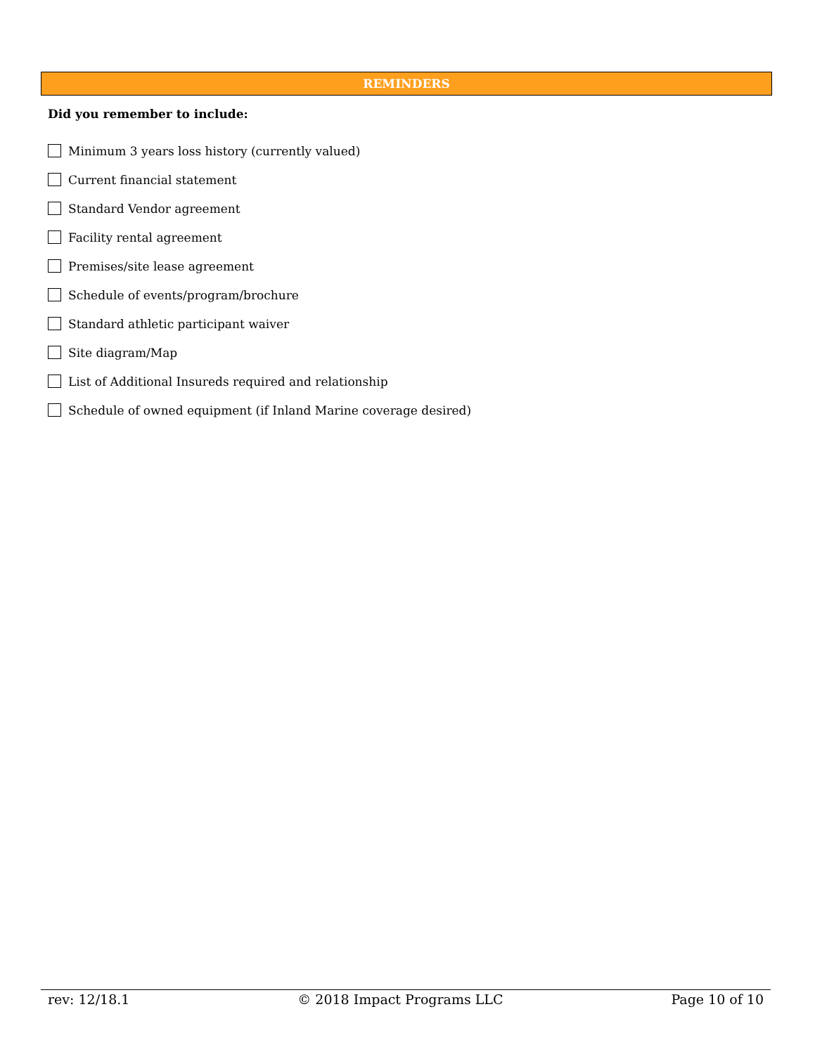REMINDERS
Did you remember to include:
Minimum 3 years loss history (currently valued)
Current financial statement
Standard Vendor agreement
Facility rental agreement
Premises/site lease agreement
Schedule of events/program/brochure
Standard athletic participant waiver
Site diagram/Map
List of Additional Insureds required and relationship
Schedule of owned equipment (if Inland Marine coverage desired)
rev: 12/18.1 © 2018 Impact Programs LLC Page 10 of 10